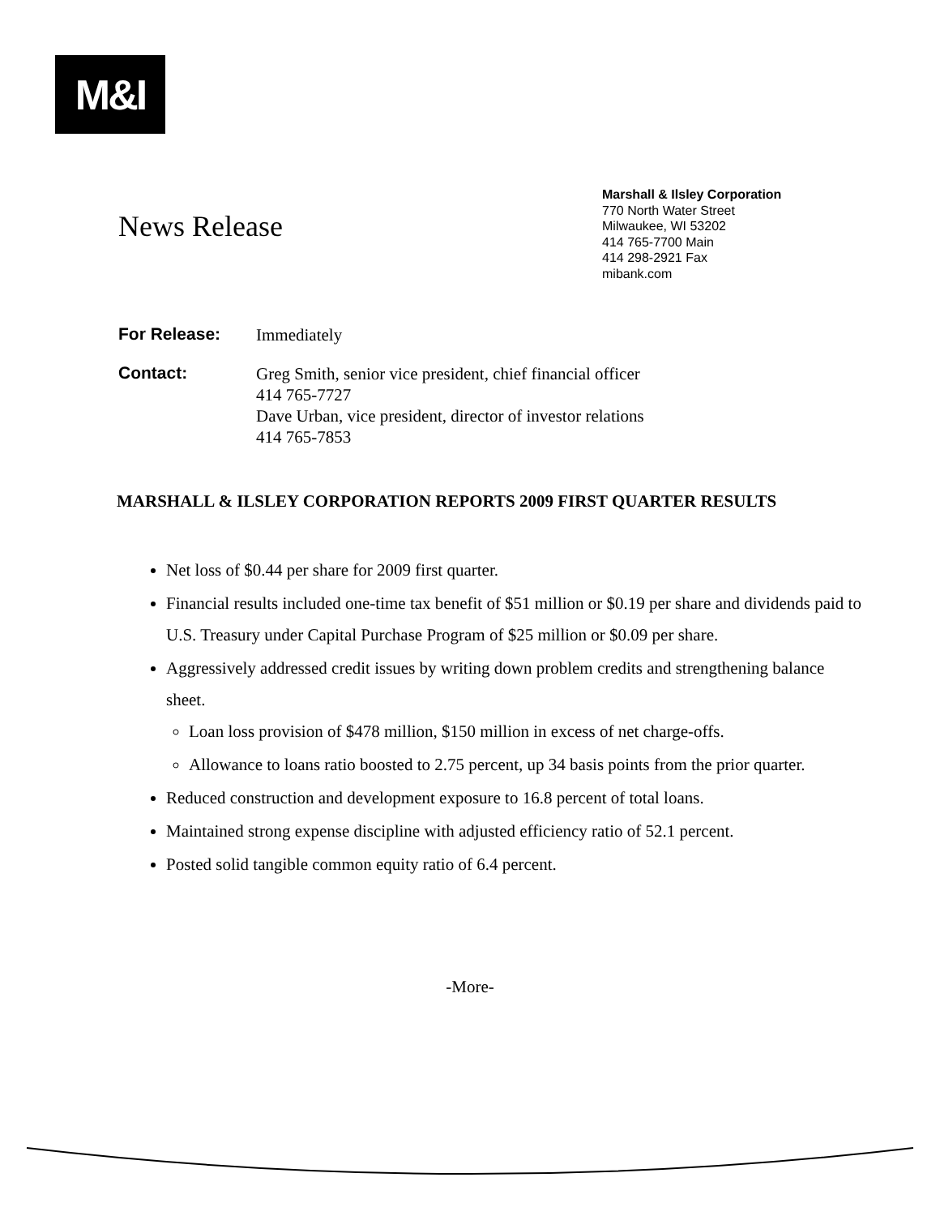M&I
News Release
Marshall & Ilsley Corporation
770 North Water Street
Milwaukee, WI 53202
414 765-7700 Main
414 298-2921 Fax
mibank.com
For Release: Immediately
Contact: Greg Smith, senior vice president, chief financial officer
414 765-7727
Dave Urban, vice president, director of investor relations
414 765-7853
MARSHALL & ILSLEY CORPORATION REPORTS 2009 FIRST QUARTER RESULTS
Net loss of $0.44 per share for 2009 first quarter.
Financial results included one-time tax benefit of $51 million or $0.19 per share and dividends paid to U.S. Treasury under Capital Purchase Program of $25 million or $0.09 per share.
Aggressively addressed credit issues by writing down problem credits and strengthening balance sheet.
Loan loss provision of $478 million, $150 million in excess of net charge-offs.
Allowance to loans ratio boosted to 2.75 percent, up 34 basis points from the prior quarter.
Reduced construction and development exposure to 16.8 percent of total loans.
Maintained strong expense discipline with adjusted efficiency ratio of 52.1 percent.
Posted solid tangible common equity ratio of 6.4 percent.
-More-